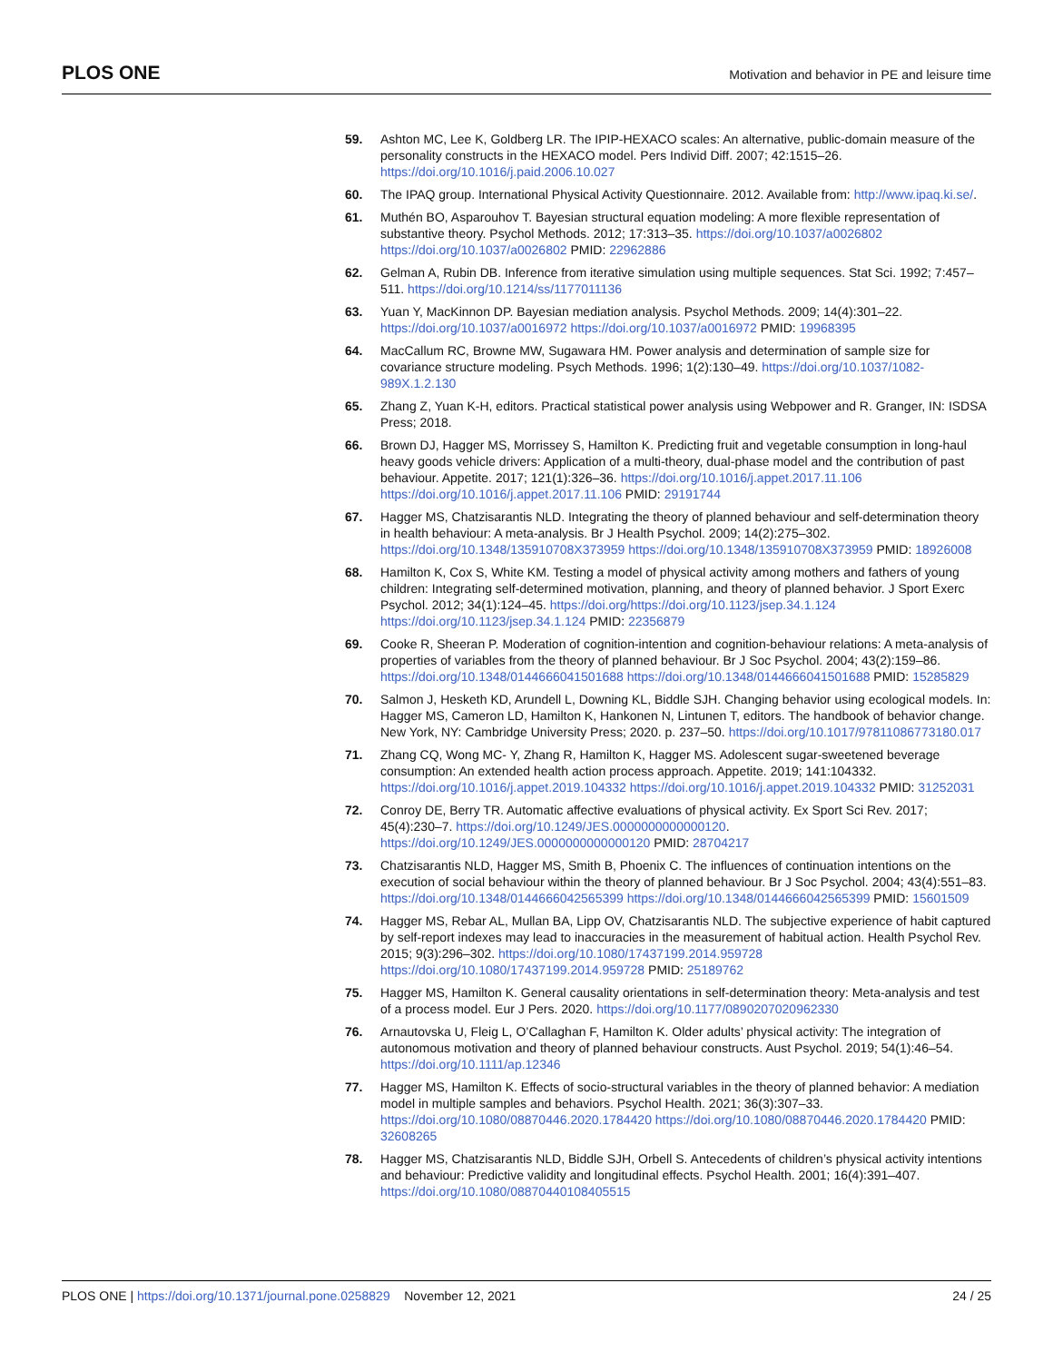PLOS ONE Motivation and behavior in PE and leisure time
59. Ashton MC, Lee K, Goldberg LR. The IPIP-HEXACO scales: An alternative, public-domain measure of the personality constructs in the HEXACO model. Pers Individ Diff. 2007; 42:1515–26. https://doi.org/10.1016/j.paid.2006.10.027
60. The IPAQ group. International Physical Activity Questionnaire. 2012. Available from: http://www.ipaq.ki.se/.
61. Muthén BO, Asparouhov T. Bayesian structural equation modeling: A more flexible representation of substantive theory. Psychol Methods. 2012; 17:313–35. https://doi.org/10.1037/a0026802 https://doi.org/10.1037/a0026802 PMID: 22962886
62. Gelman A, Rubin DB. Inference from iterative simulation using multiple sequences. Stat Sci. 1992; 7:457–511. https://doi.org/10.1214/ss/1177011136
63. Yuan Y, MacKinnon DP. Bayesian mediation analysis. Psychol Methods. 2009; 14(4):301–22. https://doi.org/10.1037/a0016972 https://doi.org/10.1037/a0016972 PMID: 19968395
64. MacCallum RC, Browne MW, Sugawara HM. Power analysis and determination of sample size for covariance structure modeling. Psych Methods. 1996; 1(2):130–49. https://doi.org/10.1037/1082-989X.1.2.130
65. Zhang Z, Yuan K-H, editors. Practical statistical power analysis using Webpower and R. Granger, IN: ISDSA Press; 2018.
66. Brown DJ, Hagger MS, Morrissey S, Hamilton K. Predicting fruit and vegetable consumption in long-haul heavy goods vehicle drivers: Application of a multi-theory, dual-phase model and the contribution of past behaviour. Appetite. 2017; 121(1):326–36. https://doi.org/10.1016/j.appet.2017.11.106 https://doi.org/10.1016/j.appet.2017.11.106 PMID: 29191744
67. Hagger MS, Chatzisarantis NLD. Integrating the theory of planned behaviour and self-determination theory in health behaviour: A meta-analysis. Br J Health Psychol. 2009; 14(2):275–302. https://doi.org/10.1348/135910708X373959 https://doi.org/10.1348/135910708X373959 PMID: 18926008
68. Hamilton K, Cox S, White KM. Testing a model of physical activity among mothers and fathers of young children: Integrating self-determined motivation, planning, and theory of planned behavior. J Sport Exerc Psychol. 2012; 34(1):124–45. https://doi.org/https://doi.org/10.1123/jsep.34.1.124 https://doi.org/10.1123/jsep.34.1.124 PMID: 22356879
69. Cooke R, Sheeran P. Moderation of cognition-intention and cognition-behaviour relations: A meta-analysis of properties of variables from the theory of planned behaviour. Br J Soc Psychol. 2004; 43(2):159–86. https://doi.org/10.1348/0144666041501688 https://doi.org/10.1348/0144666041501688 PMID: 15285829
70. Salmon J, Hesketh KD, Arundell L, Downing KL, Biddle SJH. Changing behavior using ecological models. In: Hagger MS, Cameron LD, Hamilton K, Hankonen N, Lintunen T, editors. The handbook of behavior change. New York, NY: Cambridge University Press; 2020. p. 237–50. https://doi.org/10.1017/97811086773180.017
71. Zhang CQ, Wong MC- Y, Zhang R, Hamilton K, Hagger MS. Adolescent sugar-sweetened beverage consumption: An extended health action process approach. Appetite. 2019; 141:104332. https://doi.org/10.1016/j.appet.2019.104332 https://doi.org/10.1016/j.appet.2019.104332 PMID: 31252031
72. Conroy DE, Berry TR. Automatic affective evaluations of physical activity. Ex Sport Sci Rev. 2017; 45(4):230–7. https://doi.org/10.1249/JES.0000000000000120. https://doi.org/10.1249/JES.0000000000000120 PMID: 28704217
73. Chatzisarantis NLD, Hagger MS, Smith B, Phoenix C. The influences of continuation intentions on the execution of social behaviour within the theory of planned behaviour. Br J Soc Psychol. 2004; 43(4):551–83. https://doi.org/10.1348/0144666042565399 https://doi.org/10.1348/0144666042565399 PMID: 15601509
74. Hagger MS, Rebar AL, Mullan BA, Lipp OV, Chatzisarantis NLD. The subjective experience of habit captured by self-report indexes may lead to inaccuracies in the measurement of habitual action. Health Psychol Rev. 2015; 9(3):296–302. https://doi.org/10.1080/17437199.2014.959728 https://doi.org/10.1080/17437199.2014.959728 PMID: 25189762
75. Hagger MS, Hamilton K. General causality orientations in self-determination theory: Meta-analysis and test of a process model. Eur J Pers. 2020. https://doi.org/10.1177/0890207020962330
76. Arnautovska U, Fleig L, O’Callaghan F, Hamilton K. Older adults’ physical activity: The integration of autonomous motivation and theory of planned behaviour constructs. Aust Psychol. 2019; 54(1):46–54. https://doi.org/10.1111/ap.12346
77. Hagger MS, Hamilton K. Effects of socio-structural variables in the theory of planned behavior: A mediation model in multiple samples and behaviors. Psychol Health. 2021; 36(3):307–33. https://doi.org/10.1080/08870446.2020.1784420 https://doi.org/10.1080/08870446.2020.1784420 PMID: 32608265
78. Hagger MS, Chatzisarantis NLD, Biddle SJH, Orbell S. Antecedents of children’s physical activity intentions and behaviour: Predictive validity and longitudinal effects. Psychol Health. 2001; 16(4):391–407. https://doi.org/10.1080/08870440108405515
PLOS ONE | https://doi.org/10.1371/journal.pone.0258829 November 12, 2021 24 / 25